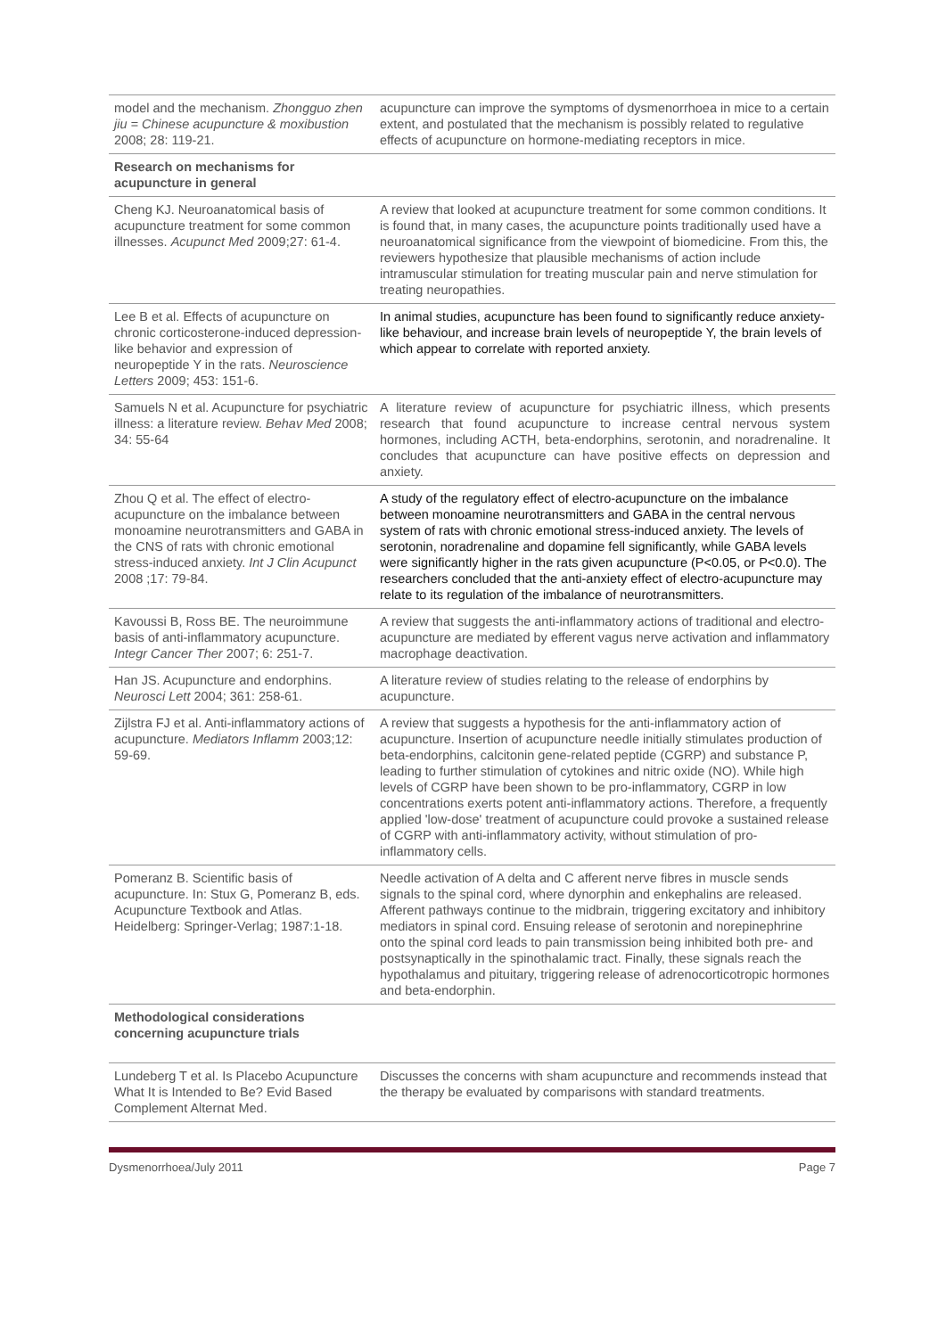| model and the mechanism. Zhongguo zhen jiu = Chinese acupuncture & moxibustion 2008; 28: 119-21. | acupuncture can improve the symptoms of dysmenorrhoea in mice to a certain extent, and postulated that the mechanism is possibly related to regulative effects of acupuncture on hormone-mediating receptors in mice. |
| Research on mechanisms for acupuncture in general | |
| Cheng KJ. Neuroanatomical basis of acupuncture treatment for some common illnesses. Acupunct Med 2009;27: 61-4. | A review that looked at acupuncture treatment for some common conditions. It is found that, in many cases, the acupuncture points traditionally used have a neuroanatomical significance from the viewpoint of biomedicine. From this, the reviewers hypothesize that plausible mechanisms of action include intramuscular stimulation for treating muscular pain and nerve stimulation for treating neuropathies. |
| Lee B et al. Effects of acupuncture on chronic corticosterone-induced depression-like behavior and expression of neuropeptide Y in the rats. Neuroscience Letters 2009; 453: 151-6. | In animal studies, acupuncture has been found to significantly reduce anxiety-like behaviour, and increase brain levels of neuropeptide Y, the brain levels of which appear to correlate with reported anxiety. |
| Samuels N et al. Acupuncture for psychiatric illness: a literature review. Behav Med 2008; 34: 55-64 | A literature review of acupuncture for psychiatric illness, which presents research that found acupuncture to increase central nervous system hormones, including ACTH, beta-endorphins, serotonin, and noradrenaline. It concludes that acupuncture can have positive effects on depression and anxiety. |
| Zhou Q et al. The effect of electro-acupuncture on the imbalance between monoamine neurotransmitters and GABA in the CNS of rats with chronic emotional stress-induced anxiety. Int J Clin Acupunct 2008 ;17: 79-84. | A study of the regulatory effect of electro-acupuncture on the imbalance between monoamine neurotransmitters and GABA in the central nervous system of rats with chronic emotional stress-induced anxiety. The levels of serotonin, noradrenaline and dopamine fell significantly, while GABA levels were significantly higher in the rats given acupuncture (P<0.05, or P<0.0). The researchers concluded that the anti-anxiety effect of electro-acupuncture may relate to its regulation of the imbalance of neurotransmitters. |
| Kavoussi B, Ross BE. The neuroimmune basis of anti-inflammatory acupuncture. Integr Cancer Ther 2007; 6: 251-7. | A review that suggests the anti-inflammatory actions of traditional and electro-acupuncture are mediated by efferent vagus nerve activation and inflammatory macrophage deactivation. |
| Han JS. Acupuncture and endorphins. Neurosci Lett 2004; 361: 258-61. | A literature review of studies relating to the release of endorphins by acupuncture. |
| Zijlstra FJ et al. Anti-inflammatory actions of acupuncture. Mediators Inflamm 2003;12: 59-69. | A review that suggests a hypothesis for the anti-inflammatory action of acupuncture. Insertion of acupuncture needle initially stimulates production of beta-endorphins, calcitonin gene-related peptide (CGRP) and substance P, leading to further stimulation of cytokines and nitric oxide (NO). While high levels of CGRP have been shown to be pro-inflammatory, CGRP in low concentrations exerts potent anti-inflammatory actions. Therefore, a frequently applied 'low-dose' treatment of acupuncture could provoke a sustained release of CGRP with anti-inflammatory activity, without stimulation of pro-inflammatory cells. |
| Pomeranz B. Scientific basis of acupuncture. In: Stux G, Pomeranz B, eds. Acupuncture Textbook and Atlas. Heidelberg: Springer-Verlag; 1987:1-18. | Needle activation of A delta and C afferent nerve fibres in muscle sends signals to the spinal cord, where dynorphin and enkephalins are released. Afferent pathways continue to the midbrain, triggering excitatory and inhibitory mediators in spinal cord. Ensuing release of serotonin and norepinephrine onto the spinal cord leads to pain transmission being inhibited both pre- and postsynaptically in the spinothalamic tract. Finally, these signals reach the hypothalamus and pituitary, triggering release of adrenocorticotropic hormones and beta-endorphin. |
| Methodological considerations concerning acupuncture trials | |
| Lundeberg T et al. Is Placebo Acupuncture What It is Intended to Be? Evid Based Complement Alternat Med. | Discusses the concerns with sham acupuncture and recommends instead that the therapy be evaluated by comparisons with standard treatments. |
Dysmenorrhoea/July 2011 Page 7